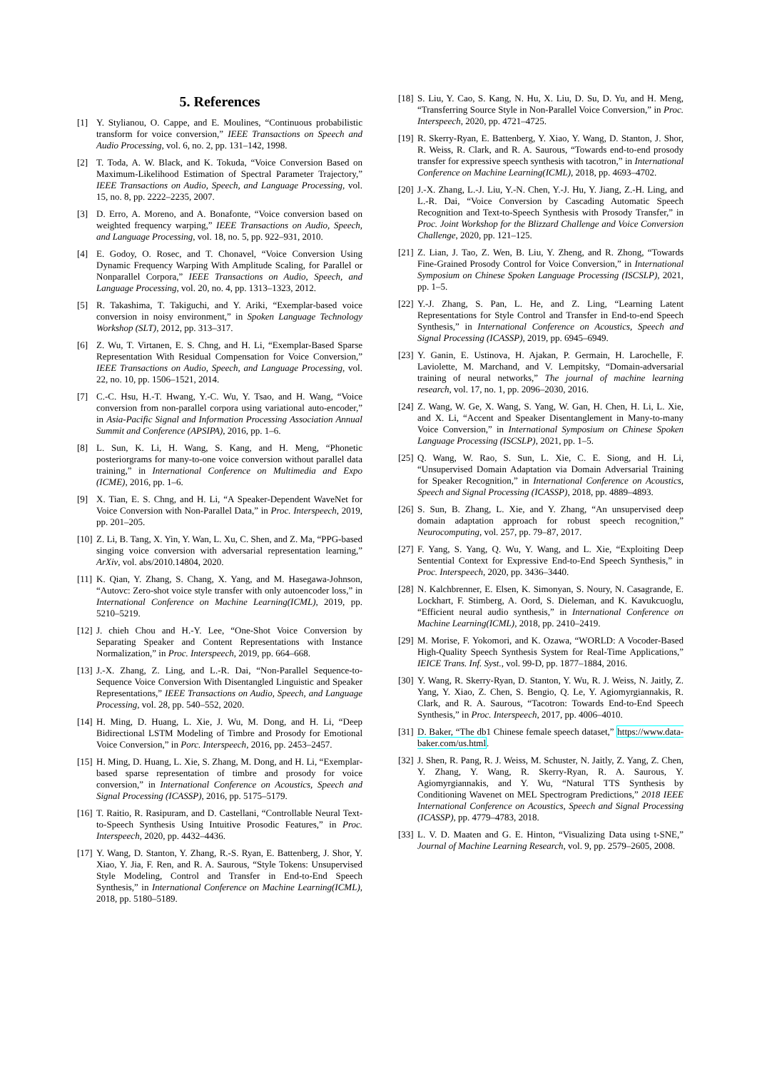5. References
[1] Y. Stylianou, O. Cappe, and E. Moulines, “Continuous probabilistic transform for voice conversion,” IEEE Transactions on Speech and Audio Processing, vol. 6, no. 2, pp. 131–142, 1998.
[2] T. Toda, A. W. Black, and K. Tokuda, “Voice Conversion Based on Maximum-Likelihood Estimation of Spectral Parameter Trajectory,” IEEE Transactions on Audio, Speech, and Language Processing, vol. 15, no. 8, pp. 2222–2235, 2007.
[3] D. Erro, A. Moreno, and A. Bonafonte, “Voice conversion based on weighted frequency warping,” IEEE Transactions on Audio, Speech, and Language Processing, vol. 18, no. 5, pp. 922–931, 2010.
[4] E. Godoy, O. Rosec, and T. Chonavel, “Voice Conversion Using Dynamic Frequency Warping With Amplitude Scaling, for Parallel or Nonparallel Corpora,” IEEE Transactions on Audio, Speech, and Language Processing, vol. 20, no. 4, pp. 1313–1323, 2012.
[5] R. Takashima, T. Takiguchi, and Y. Ariki, “Exemplar-based voice conversion in noisy environment,” in Spoken Language Technology Workshop (SLT), 2012, pp. 313–317.
[6] Z. Wu, T. Virtanen, E. S. Chng, and H. Li, “Exemplar-Based Sparse Representation With Residual Compensation for Voice Conversion,” IEEE Transactions on Audio, Speech, and Language Processing, vol. 22, no. 10, pp. 1506–1521, 2014.
[7] C.-C. Hsu, H.-T. Hwang, Y.-C. Wu, Y. Tsao, and H. Wang, “Voice conversion from non-parallel corpora using variational auto-encoder,” in Asia-Pacific Signal and Information Processing Association Annual Summit and Conference (APSIPA), 2016, pp. 1–6.
[8] L. Sun, K. Li, H. Wang, S. Kang, and H. Meng, “Phonetic posteriorgrams for many-to-one voice conversion without parallel data training,” in International Conference on Multimedia and Expo (ICME), 2016, pp. 1–6.
[9] X. Tian, E. S. Chng, and H. Li, “A Speaker-Dependent WaveNet for Voice Conversion with Non-Parallel Data,” in Proc. Interspeech, 2019, pp. 201–205.
[10]
Z. Li, B. Tang, X. Yin, Y. Wan, L. Xu, C. Shen, and Z. Ma, “PPG-based singing voice conversion with adversarial representation learning,” ArXiv, vol. abs/2010.14804, 2020.
[11]
K. Qian, Y. Zhang, S. Chang, X. Yang, and M. Hasegawa-Johnson, “Autovc: Zero-shot voice style transfer with only autoencoder loss,” in International Conference on Machine Learning(ICML), 2019, pp. 5210–5219.
[12]
J. chieh Chou and H.-Y. Lee, “One-Shot Voice Conversion by Separating Speaker and Content Representations with Instance Normalization,” in Proc. Interspeech, 2019, pp. 664–668.
[13]
J.-X. Zhang, Z. Ling, and L.-R. Dai, “Non-Parallel Sequence-to-Sequence Voice Conversion With Disentangled Linguistic and Speaker Representations,” IEEE Transactions on Audio, Speech, and Language Processing, vol. 28, pp. 540–552, 2020.
[14]
H. Ming, D. Huang, L. Xie, J. Wu, M. Dong, and H. Li, “Deep Bidirectional LSTM Modeling of Timbre and Prosody for Emotional Voice Conversion,” in Porc. Interspeech, 2016, pp. 2453–2457.
[15]
H. Ming, D. Huang, L. Xie, S. Zhang, M. Dong, and H. Li, “Exemplar-based sparse representation of timbre and prosody for voice conversion,” in International Conference on Acoustics, Speech and Signal Processing (ICASSP), 2016, pp. 5175–5179.
[16]
T. Raitio, R. Rasipuram, and D. Castellani, “Controllable Neural Text-to-Speech Synthesis Using Intuitive Prosodic Features,” in Proc. Interspeech, 2020, pp. 4432–4436.
[17]
Y. Wang, D. Stanton, Y. Zhang, R.-S. Ryan, E. Battenberg, J. Shor, Y. Xiao, Y. Jia, F. Ren, and R. A. Saurous, “Style Tokens: Unsupervised Style Modeling, Control and Transfer in End-to-End Speech Synthesis,” in International Conference on Machine Learning(ICML), 2018, pp. 5180–5189.
[18]
S. Liu, Y. Cao, S. Kang, N. Hu, X. Liu, D. Su, D. Yu, and H. Meng, “Transferring Source Style in Non-Parallel Voice Conversion,” in Proc. Interspeech, 2020, pp. 4721–4725.
[19]
R. Skerry-Ryan, E. Battenberg, Y. Xiao, Y. Wang, D. Stanton, J. Shor, R. Weiss, R. Clark, and R. A. Saurous, “Towards end-to-end prosody transfer for expressive speech synthesis with tacotron,” in International Conference on Machine Learning(ICML), 2018, pp. 4693–4702.
[20]
J.-X. Zhang, L.-J. Liu, Y.-N. Chen, Y.-J. Hu, Y. Jiang, Z.-H. Ling, and L.-R. Dai, “Voice Conversion by Cascading Automatic Speech Recognition and Text-to-Speech Synthesis with Prosody Transfer,” in Proc. Joint Workshop for the Blizzard Challenge and Voice Conversion Challenge, 2020, pp. 121–125.
[21]
Z. Lian, J. Tao, Z. Wen, B. Liu, Y. Zheng, and R. Zhong, “Towards Fine-Grained Prosody Control for Voice Conversion,” in International Symposium on Chinese Spoken Language Processing (ISCSLP), 2021, pp. 1–5.
[22]
Y.-J. Zhang, S. Pan, L. He, and Z. Ling, “Learning Latent Representations for Style Control and Transfer in End-to-end Speech Synthesis,” in International Conference on Acoustics, Speech and Signal Processing (ICASSP), 2019, pp. 6945–6949.
[23]
Y. Ganin, E. Ustinova, H. Ajakan, P. Germain, H. Larochelle, F. Laviolette, M. Marchand, and V. Lempitsky, “Domain-adversarial training of neural networks,” The journal of machine learning research, vol. 17, no. 1, pp. 2096–2030, 2016.
[24]
Z. Wang, W. Ge, X. Wang, S. Yang, W. Gan, H. Chen, H. Li, L. Xie, and X. Li, “Accent and Speaker Disentanglement in Many-to-many Voice Conversion,” in International Symposium on Chinese Spoken Language Processing (ISCSLP), 2021, pp. 1–5.
[25]
Q. Wang, W. Rao, S. Sun, L. Xie, C. E. Siong, and H. Li, “Unsupervised Domain Adaptation via Domain Adversarial Training for Speaker Recognition,” in International Conference on Acoustics, Speech and Signal Processing (ICASSP), 2018, pp. 4889–4893.
[26]
S. Sun, B. Zhang, L. Xie, and Y. Zhang, “An unsupervised deep domain adaptation approach for robust speech recognition,” Neurocomputing, vol. 257, pp. 79–87, 2017.
[27]
F. Yang, S. Yang, Q. Wu, Y. Wang, and L. Xie, “Exploiting Deep Sentential Context for Expressive End-to-End Speech Synthesis,” in Proc. Interspeech, 2020, pp. 3436–3440.
[28]
N. Kalchbrenner, E. Elsen, K. Simonyan, S. Noury, N. Casagrande, E. Lockhart, F. Stimberg, A. Oord, S. Dieleman, and K. Kavukcuoglu, “Efficient neural audio synthesis,” in International Conference on Machine Learning(ICML), 2018, pp. 2410–2419.
[29]
M. Morise, F. Yokomori, and K. Ozawa, “WORLD: A Vocoder-Based High-Quality Speech Synthesis System for Real-Time Applications,” IEICE Trans. Inf. Syst., vol. 99-D, pp. 1877–1884, 2016.
[30]
Y. Wang, R. Skerry-Ryan, D. Stanton, Y. Wu, R. J. Weiss, N. Jaitly, Z. Yang, Y. Xiao, Z. Chen, S. Bengio, Q. Le, Y. Agiomyrgiannakis, R. Clark, and R. A. Saurous, “Tacotron: Towards End-to-End Speech Synthesis,” in Proc. Interspeech, 2017, pp. 4006–4010.
[31]
D. Baker, “The db1 Chinese female speech dataset,” https://www.data-baker.com/us.html.
[32]
J. Shen, R. Pang, R. J. Weiss, M. Schuster, N. Jaitly, Z. Yang, Z. Chen, Y. Zhang, Y. Wang, R. Skerry-Ryan, R. A. Saurous, Y. Agiomyrgiannakis, and Y. Wu, “Natural TTS Synthesis by Conditioning Wavenet on MEL Spectrogram Predictions,” 2018 IEEE International Conference on Acoustics, Speech and Signal Processing (ICASSP), pp. 4779–4783, 2018.
[33]
L. V. D. Maaten and G. E. Hinton, “Visualizing Data using t-SNE,” Journal of Machine Learning Research, vol. 9, pp. 2579–2605, 2008.